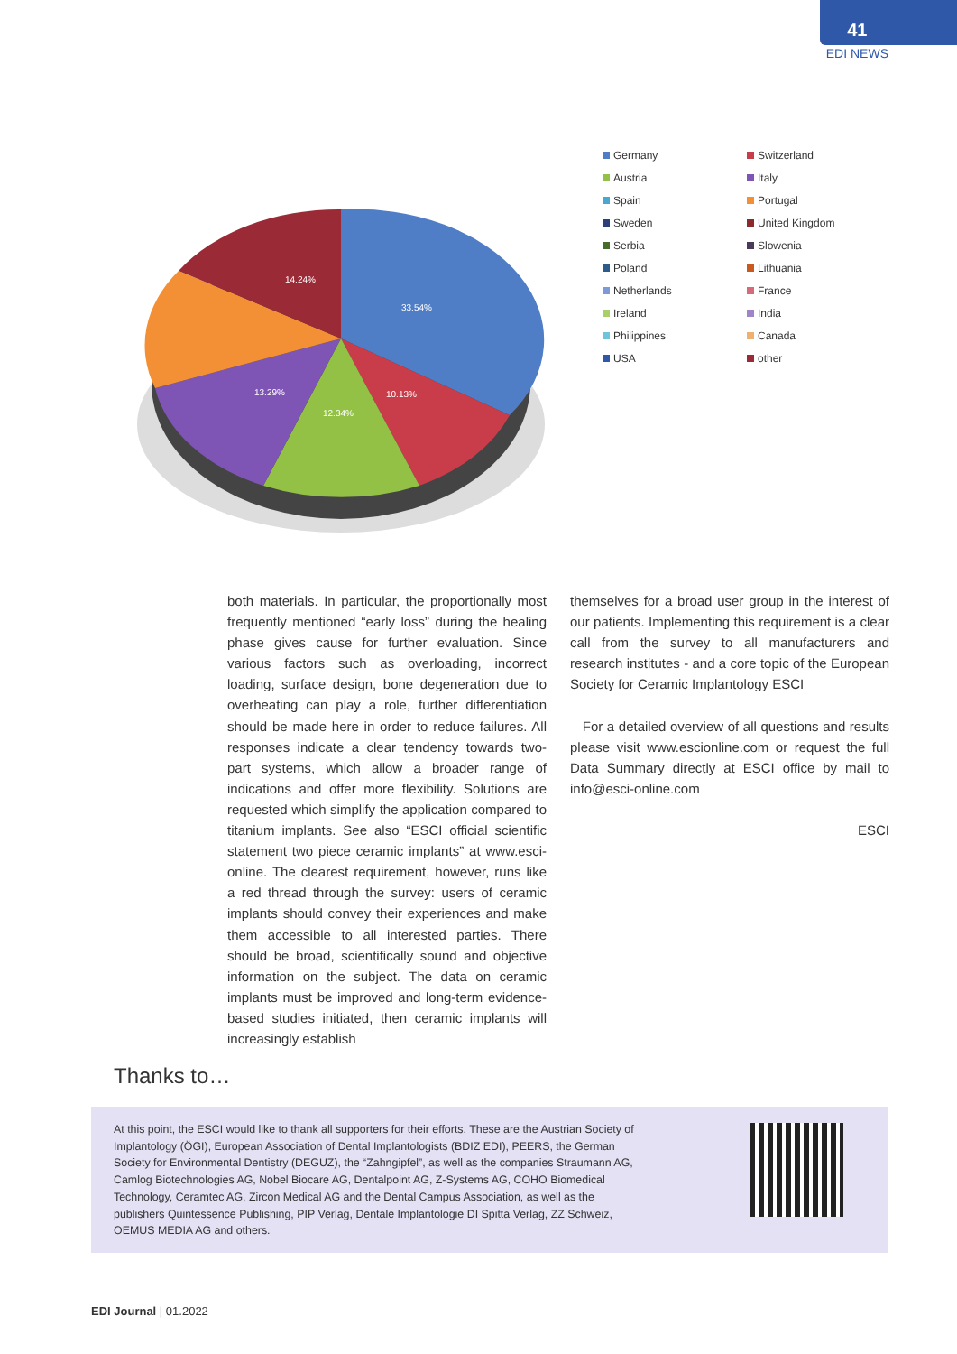41
EDI NEWS
33.54%
10.13%
12.34%
13.29%
14.24%
Germany
Switzerland
Austria
Italy
Spain
Portugal
Sweden
United Kingdom
Serbia
Slowenia
Poland
Lithuania
Netherlands
France
Ireland
India
Philippines
Canada
USA
other
both materials. In particular, the proportionally most frequently mentioned “early loss” during the healing phase gives cause for further evaluation. Since various factors such as overloading, incorrect loading, surface design, bone degeneration due to overheating can play a role, further differentiation should be made here in order to reduce failures. All responses indicate a clear tendency towards two-part systems, which allow a broader range of indications and offer more flexibility. Solutions are requested which simplify the application compared to titanium implants. See also “ESCI official scientific statement two piece ceramic implants” at www.esci-online. The clearest requirement, however, runs like a red thread through the survey: users of ceramic implants should convey their experiences and make them accessible to all interested parties. There should be broad, scientifically sound and objective information on the subject. The data on ceramic implants must be improved and long-term evidence-based studies initiated, then ceramic implants will increasingly establish
themselves for a broad user group in the interest of our patients. Implementing this requirement is a clear call from the survey to all manufacturers and research institutes - and a core topic of the European Society for Ceramic Implantology ESCI
For a detailed overview of all questions and results please visit www.escionline.com or request the full Data Summary directly at ESCI office by mail to info@esci-online.com
ESCI
Thanks to…
At this point, the ESCI would like to thank all supporters for their efforts. These are the Austrian Society of Implantology (ÖGI), European Association of Dental Implantologists (BDIZ EDI), PEERS, the German Society for Environmental Dentistry (DEGUZ), the “Zahngipfel”, as well as the companies Straumann AG, Camlog Biotechnologies AG, Nobel Biocare AG, Dentalpoint AG, Z-Systems AG, COHO Biomedical Technology, Ceramtec AG, Zircon Medical AG and the Dental Campus Association, as well as the publishers Quintessence Publishing, PIP Verlag, Dentale Implantologie DI Spitta Verlag, ZZ Schweiz, OEMUS MEDIA AG and others.
EDI Journal | 01.2022